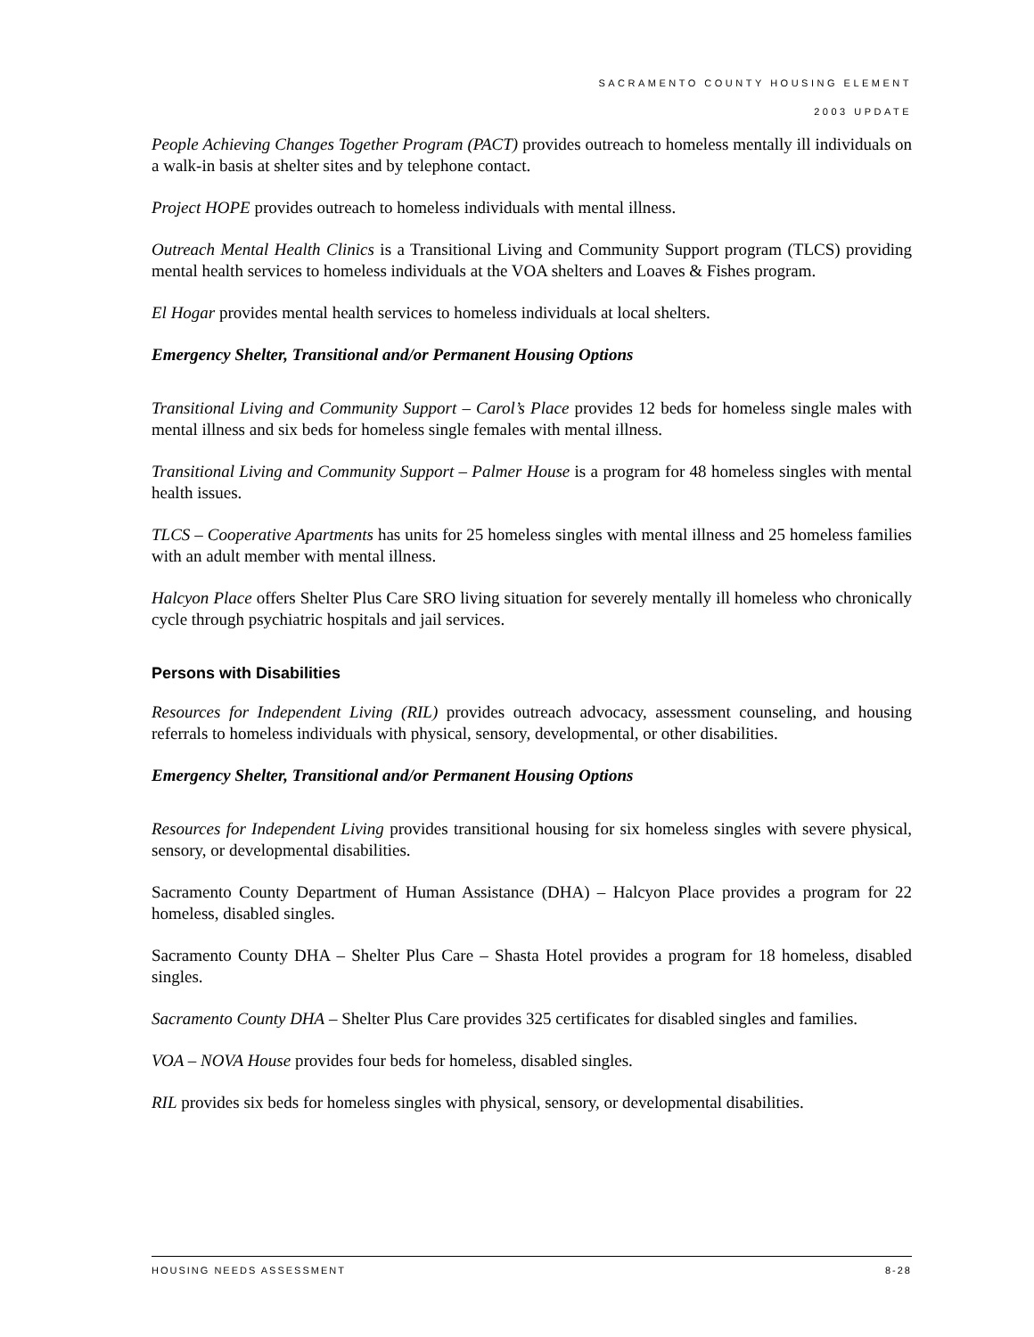SACRAMENTO COUNTY HOUSING ELEMENT
2003 UPDATE
People Achieving Changes Together Program (PACT) provides outreach to homeless mentally ill individuals on a walk-in basis at shelter sites and by telephone contact.
Project HOPE provides outreach to homeless individuals with mental illness.
Outreach Mental Health Clinics is a Transitional Living and Community Support program (TLCS) providing mental health services to homeless individuals at the VOA shelters and Loaves & Fishes program.
El Hogar provides mental health services to homeless individuals at local shelters.
Emergency Shelter, Transitional and/or Permanent Housing Options
Transitional Living and Community Support – Carol’s Place provides 12 beds for homeless single males with mental illness and six beds for homeless single females with mental illness.
Transitional Living and Community Support – Palmer House is a program for 48 homeless singles with mental health issues.
TLCS – Cooperative Apartments has units for 25 homeless singles with mental illness and 25 homeless families with an adult member with mental illness.
Halcyon Place offers Shelter Plus Care SRO living situation for severely mentally ill homeless who chronically cycle through psychiatric hospitals and jail services.
Persons with Disabilities
Resources for Independent Living (RIL) provides outreach advocacy, assessment counseling, and housing referrals to homeless individuals with physical, sensory, developmental, or other disabilities.
Emergency Shelter, Transitional and/or Permanent Housing Options
Resources for Independent Living provides transitional housing for six homeless singles with severe physical, sensory, or developmental disabilities.
Sacramento County Department of Human Assistance (DHA) – Halcyon Place provides a program for 22 homeless, disabled singles.
Sacramento County DHA – Shelter Plus Care – Shasta Hotel provides a program for 18 homeless, disabled singles.
Sacramento County DHA – Shelter Plus Care provides 325 certificates for disabled singles and families.
VOA – NOVA House provides four beds for homeless, disabled singles.
RIL provides six beds for homeless singles with physical, sensory, or developmental disabilities.
HOUSING NEEDS ASSESSMENT 8-28